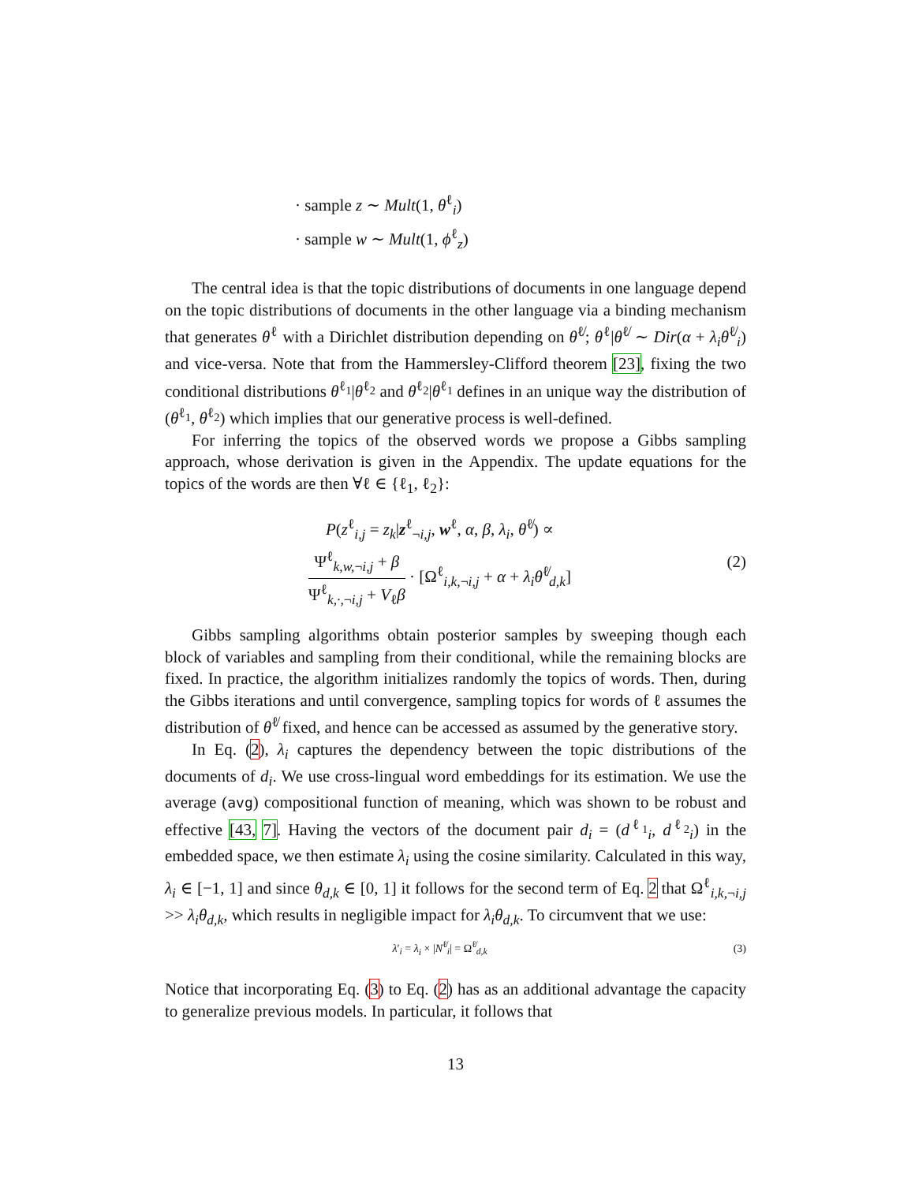· sample z ∼ Mult(1, θ<sup>ℓ</sup><sub>i</sub>)
· sample w ∼ Mult(1, ϕ<sup>ℓ</sup><sub>z</sub>)
The central idea is that the topic distributions of documents in one language depend on the topic distributions of documents in the other language via a binding mechanism that generates θ<sup>ℓ</sup> with a Dirichlet distribution depending on θ<sup>ℓ̸</sup>; θ<sup>ℓ</sup>|θ<sup>ℓ̸</sup> ∼ Dir(α + λ<sub>i</sub>θ<sup>ℓ̸</sup><sub>i</sub>) and vice-versa. Note that from the Hammersley-Clifford theorem [23], fixing the two conditional distributions θ<sup>ℓ<sub>1</sub></sup>|θ<sup>ℓ<sub>2</sub></sup> and θ<sup>ℓ<sub>2</sub></sup>|θ<sup>ℓ<sub>1</sub></sup> defines in an unique way the distribution of (θ<sup>ℓ<sub>1</sub></sup>, θ<sup>ℓ<sub>2</sub></sup>) which implies that our generative process is well-defined.
For inferring the topics of the observed words we propose a Gibbs sampling approach, whose derivation is given in the Appendix. The update equations for the topics of the words are then ∀ℓ ∈ {ℓ<sub>1</sub>, ℓ<sub>2</sub>}:
P(z<sup>ℓ</sup><sub>i,j</sub> = z<sub>k</sub>|z<sup>ℓ</sup><sub>¬i,j</sub>, w<sup>ℓ</sup>, α, β, λ<sub>i</sub>, θ<sup>ℓ̸</sup>) ∝
Ψ<sup>ℓ</sup><sub>k,w,¬i,j</sub> + β Ψ<sup>ℓ</sup><sub>k,·,¬i,j</sub> + V<sub>ℓ</sub>β · [Ω<sup>ℓ</sup><sub>i,k,¬i,j</sub> + α + λ<sub>i</sub>θ<sup>ℓ̸</sup><sub>d,k</sub>]
(2)
Gibbs sampling algorithms obtain posterior samples by sweeping though each block of variables and sampling from their conditional, while the remaining blocks are fixed. In practice, the algorithm initializes randomly the topics of words. Then, during the Gibbs iterations and until convergence, sampling topics for words of ℓ assumes the distribution of θ<sup>ℓ̸</sup> fixed, and hence can be accessed as assumed by the generative story.
In Eq. (2), λ<sub>i</sub> captures the dependency between the topic distributions of the documents of d<sub>i</sub>. We use cross-lingual word embeddings for its estimation. We use the average (avg) compositional function of meaning, which was shown to be robust and effective [43, 7]. Having the vectors of the document pair d<sub>i</sub> = (d<sup>ℓ<sub>1</sub></sup><sub>i</sub>, d<sup>ℓ<sub>2</sub></sup><sub>i</sub>) in the embedded space, we then estimate λ<sub>i</sub> using the cosine similarity. Calculated in this way, λ<sub>i</sub> ∈ [−1, 1] and since θ<sub>d,k</sub> ∈ [0, 1] it follows for the second term of Eq. 2 that Ω<sup>ℓ</sup><sub>i,k,¬i,j</sub> >> λ<sub>i</sub>θ<sub>d,k</sub>, which results in negligible impact for λ<sub>i</sub>θ<sub>d,k</sub>. To circumvent that we use:
λ′<sub>i</sub> = λ<sub>i</sub> × |N<sup>ℓ̸</sup><sub>i</sub>| = Ω<sup>ℓ̸</sup><sub>d,k</sub> (3)
Notice that incorporating Eq. (3) to Eq. (2) has as an additional advantage the capacity to generalize previous models. In particular, it follows that
13